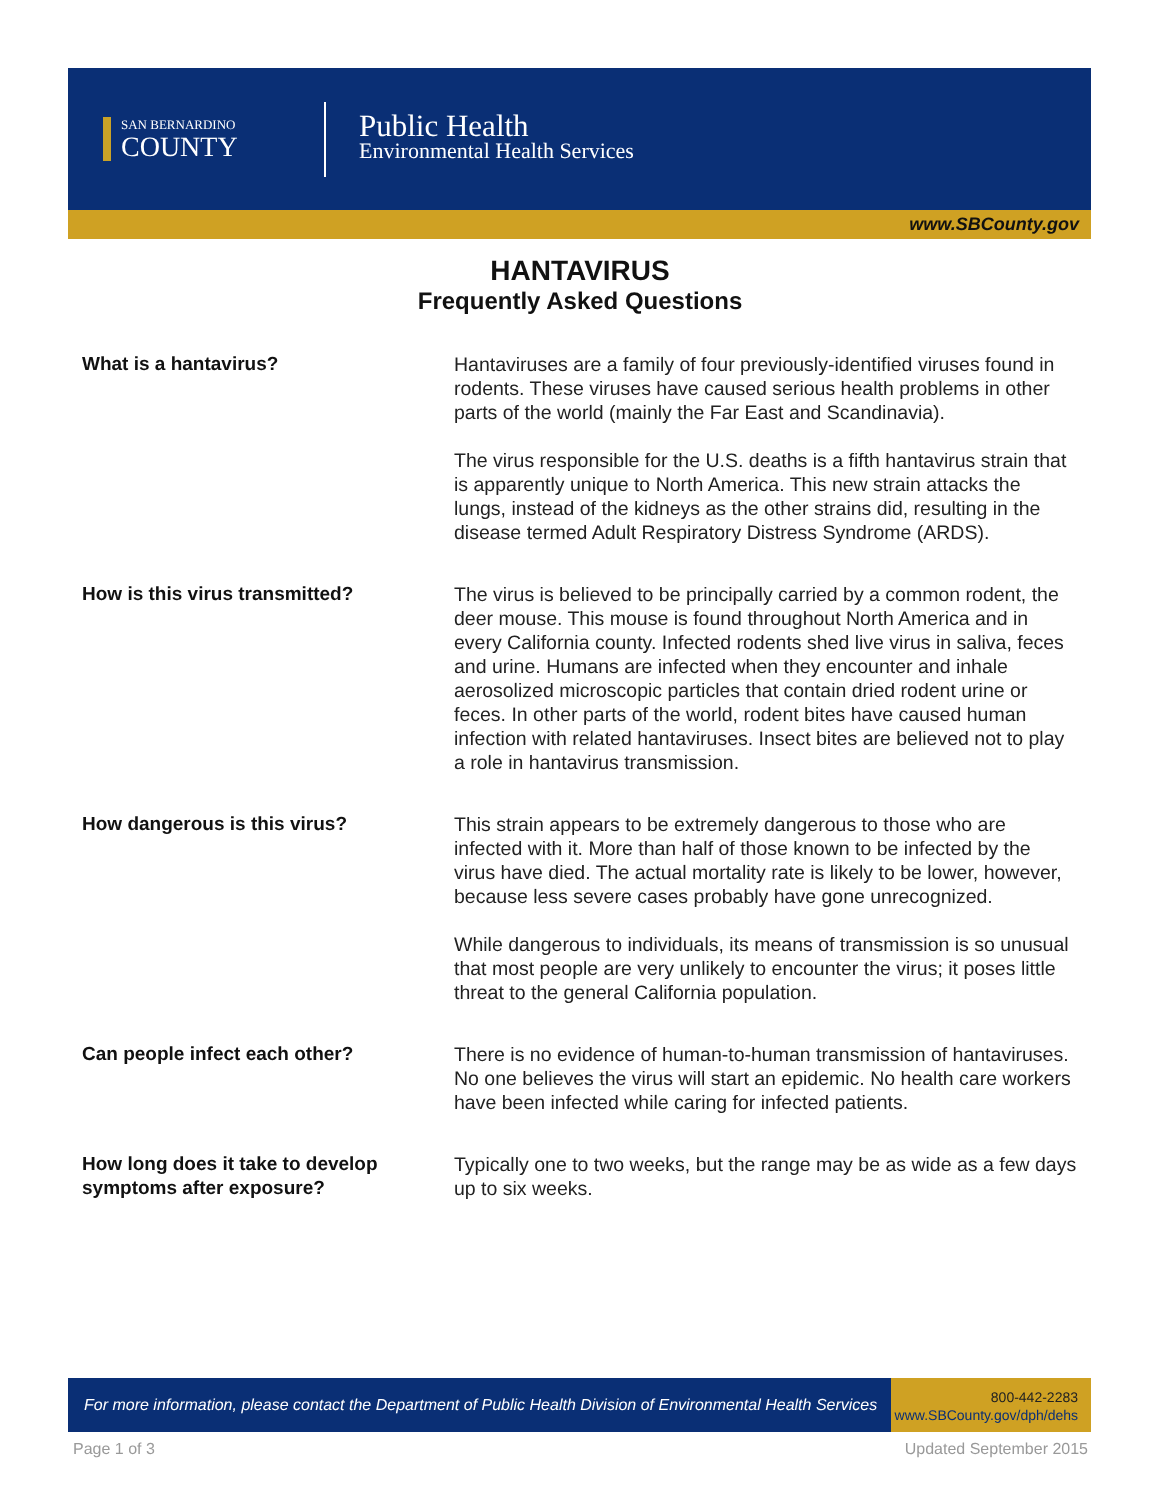SAN BERNARDINO
COUNTY
Public Health
Environmental Health Services
www.SBCounty.gov
HANTAVIRUS
Frequently Asked Questions
What is a hantavirus? Hantaviruses are a family of four previously-identified viruses found in rodents. These viruses have caused serious health problems in other parts of the world (mainly the Far East and Scandinavia).
The virus responsible for the U.S. deaths is a fifth hantavirus strain that is apparently unique to North America. This new strain attacks the lungs, instead of the kidneys as the other strains did, resulting in the disease termed Adult Respiratory Distress Syndrome (ARDS).
How is this virus transmitted? The virus is believed to be principally carried by a common rodent, the deer mouse. This mouse is found throughout North America and in every California county. Infected rodents shed live virus in saliva, feces and urine. Humans are infected when they encounter and inhale aerosolized microscopic particles that contain dried rodent urine or feces. In other parts of the world, rodent bites have caused human infection with related hantaviruses. Insect bites are believed not to play a role in hantavirus transmission.
How dangerous is this virus? This strain appears to be extremely dangerous to those who are infected with it. More than half of those known to be infected by the virus have died. The actual mortality rate is likely to be lower, however, because less severe cases probably have gone unrecognized.
While dangerous to individuals, its means of transmission is so unusual that most people are very unlikely to encounter the virus; it poses little threat to the general California population.
Can people infect each other? There is no evidence of human-to-human transmission of hantaviruses. No one believes the virus will start an epidemic. No health care workers have been infected while caring for infected patients.
How long does it take to develop symptoms after exposure?
Typically one to two weeks, but the range may be as wide as a few days up to six weeks.
For more information, please contact the Department of Public Health Division of Environmental Health Services
800-442-2283
www.SBCounty.gov/dph/dehs
Page 1 of 3 Updated September 2015